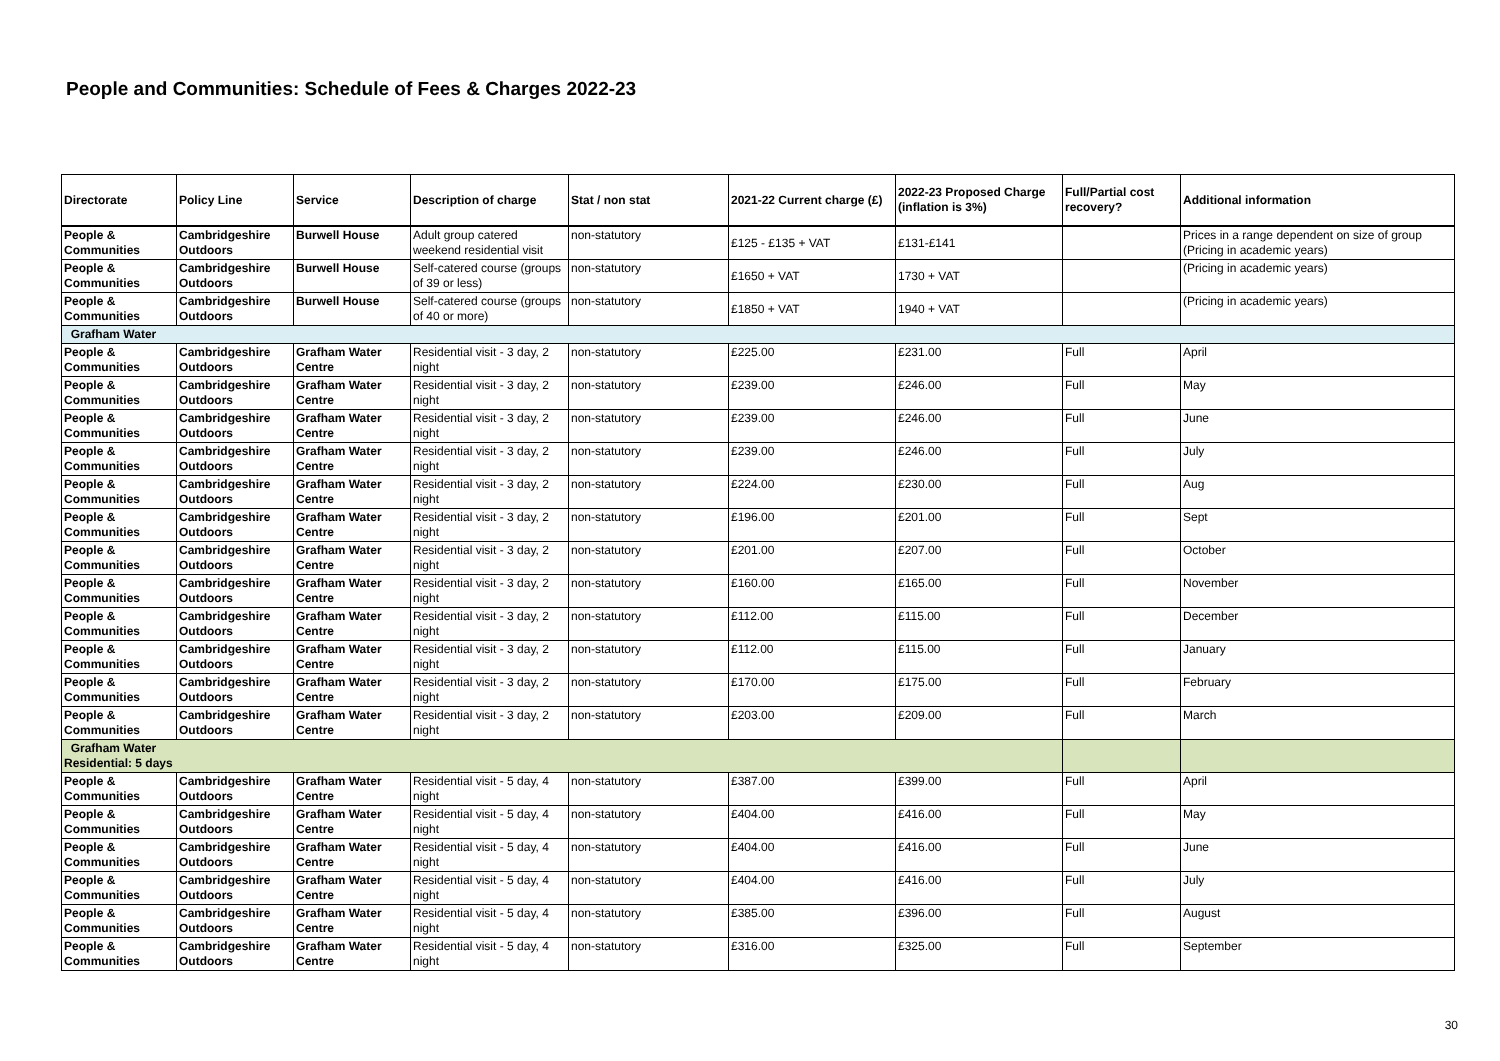People and Communities: Schedule of Fees & Charges 2022-23
| Directorate | Policy Line | Service | Description of charge | Stat / non stat | 2021-22 Current charge (£) | 2022-23 Proposed Charge (inflation is 3%) | Full/Partial cost recovery? | Additional information |
| --- | --- | --- | --- | --- | --- | --- | --- | --- |
| People & Communities | Cambridgeshire Outdoors | Burwell House | Adult group catered weekend residential visit | non-statutory | £125 - £135 + VAT | £131-£141 | | Prices in a range dependent on size of group (Pricing in academic years) |
| People & Communities | Cambridgeshire Outdoors | Burwell House | Self-catered course (groups of 39 or less) | non-statutory | £1650 + VAT | 1730 + VAT | | (Pricing in academic years) |
| People & Communities | Cambridgeshire Outdoors | Burwell House | Self-catered course (groups of 40 or more) | non-statutory | £1850 + VAT | 1940 + VAT | | (Pricing in academic years) |
| Grafham Water | | | | | | | | |
| People & Communities | Cambridgeshire Outdoors | Grafham Water Centre | Residential visit - 3 day, 2 night | non-statutory | £225.00 | £231.00 | Full | April |
| People & Communities | Cambridgeshire Outdoors | Grafham Water Centre | Residential visit - 3 day, 2 night | non-statutory | £239.00 | £246.00 | Full | May |
| People & Communities | Cambridgeshire Outdoors | Grafham Water Centre | Residential visit - 3 day, 2 night | non-statutory | £239.00 | £246.00 | Full | June |
| People & Communities | Cambridgeshire Outdoors | Grafham Water Centre | Residential visit - 3 day, 2 night | non-statutory | £239.00 | £246.00 | Full | July |
| People & Communities | Cambridgeshire Outdoors | Grafham Water Centre | Residential visit - 3 day, 2 night | non-statutory | £224.00 | £230.00 | Full | Aug |
| People & Communities | Cambridgeshire Outdoors | Grafham Water Centre | Residential visit - 3 day, 2 night | non-statutory | £196.00 | £201.00 | Full | Sept |
| People & Communities | Cambridgeshire Outdoors | Grafham Water Centre | Residential visit - 3 day, 2 night | non-statutory | £201.00 | £207.00 | Full | October |
| People & Communities | Cambridgeshire Outdoors | Grafham Water Centre | Residential visit - 3 day, 2 night | non-statutory | £160.00 | £165.00 | Full | November |
| People & Communities | Cambridgeshire Outdoors | Grafham Water Centre | Residential visit - 3 day, 2 night | non-statutory | £112.00 | £115.00 | Full | December |
| People & Communities | Cambridgeshire Outdoors | Grafham Water Centre | Residential visit - 3 day, 2 night | non-statutory | £112.00 | £115.00 | Full | January |
| People & Communities | Cambridgeshire Outdoors | Grafham Water Centre | Residential visit - 3 day, 2 night | non-statutory | £170.00 | £175.00 | Full | February |
| People & Communities | Cambridgeshire Outdoors | Grafham Water Centre | Residential visit - 3 day, 2 night | non-statutory | £203.00 | £209.00 | Full | March |
| Grafham Water Residential: 5 days | | | | | | | | |
| People & Communities | Cambridgeshire Outdoors | Grafham Water Centre | Residential visit - 5 day, 4 night | non-statutory | £387.00 | £399.00 | Full | April |
| People & Communities | Cambridgeshire Outdoors | Grafham Water Centre | Residential visit - 5 day, 4 night | non-statutory | £404.00 | £416.00 | Full | May |
| People & Communities | Cambridgeshire Outdoors | Grafham Water Centre | Residential visit - 5 day, 4 night | non-statutory | £404.00 | £416.00 | Full | June |
| People & Communities | Cambridgeshire Outdoors | Grafham Water Centre | Residential visit - 5 day, 4 night | non-statutory | £404.00 | £416.00 | Full | July |
| People & Communities | Cambridgeshire Outdoors | Grafham Water Centre | Residential visit - 5 day, 4 night | non-statutory | £385.00 | £396.00 | Full | August |
| People & Communities | Cambridgeshire Outdoors | Grafham Water Centre | Residential visit - 5 day, 4 night | non-statutory | £316.00 | £325.00 | Full | September |
30